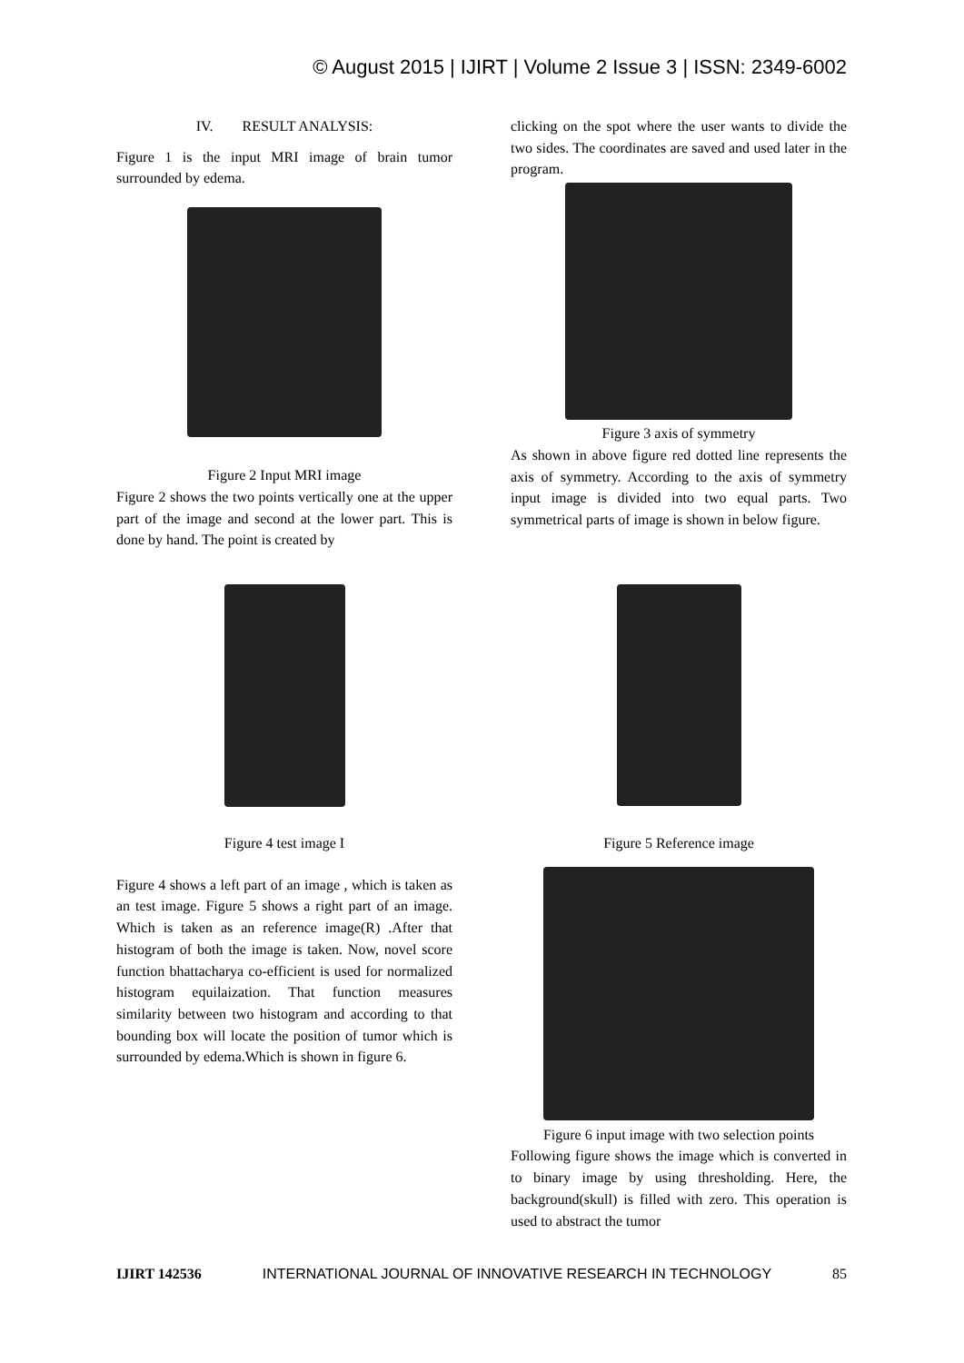© August 2015 | IJIRT | Volume 2 Issue 3 | ISSN: 2349-6002
IV. RESULT ANALYSIS:
Figure 1 is the input MRI image of brain tumor surrounded by edema.
Figure 2 Input MRI image
Figure 2 shows the two points vertically one at the upper part of the image and second at the lower part. This is done by hand. The point is created by
clicking on the spot where the user wants to divide the two sides. The coordinates are saved and used later in the program.
Figure 3 axis of symmetry
As shown in above figure red dotted line represents the axis of symmetry. According to the axis of symmetry input image is divided into two equal parts. Two symmetrical parts of image is shown in below figure.
Figure 4 test image I
Figure 4 shows a left part of an image , which is taken as an test image. Figure 5 shows a right part of an image. Which is taken as an reference image(R) .After that histogram of both the image is taken. Now, novel score function bhattacharya co-efficient is used for normalized histogram equilaization. That function measures similarity between two histogram and according to that bounding box will locate the position of tumor which is surrounded by edema.Which is shown in figure 6.
Figure 5 Reference image
Figure 6 input image with two selection points
Following figure shows the image which is converted in to binary image by using thresholding. Here, the background(skull) is filled with zero. This operation is used to abstract the tumor
IJIRT 142536 INTERNATIONAL JOURNAL OF INNOVATIVE RESEARCH IN TECHNOLOGY 85